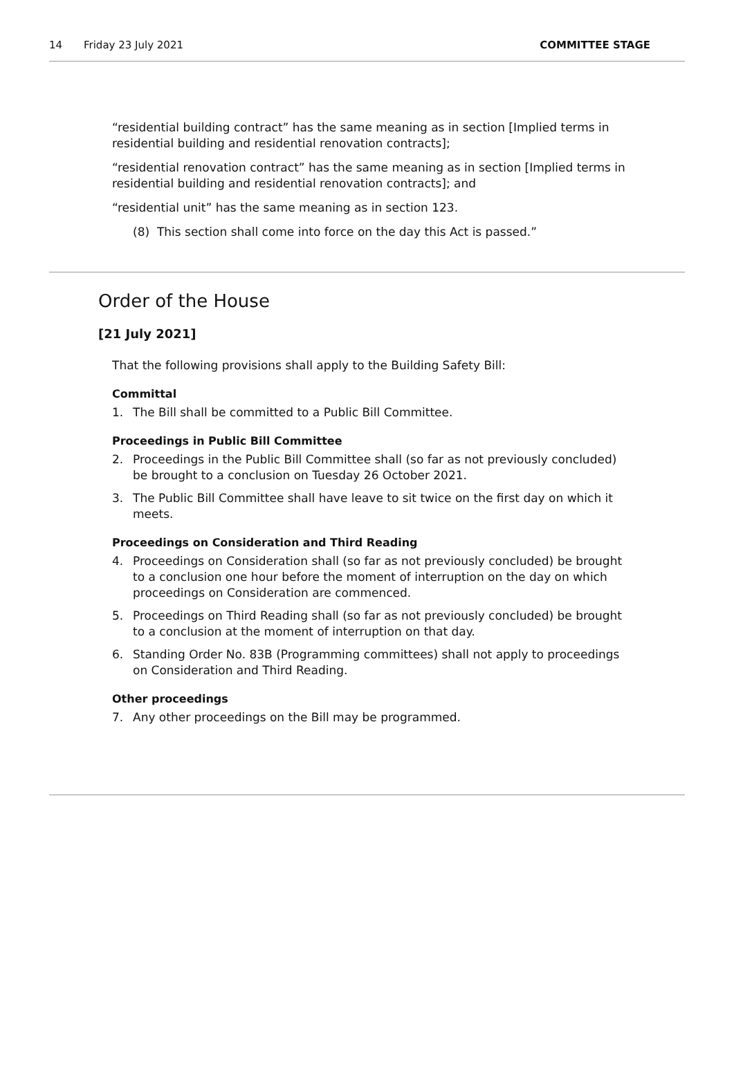14 Friday 23 July 2021 COMMITTEE STAGE
“residential building contract” has the same meaning as in section [Implied terms in residential building and residential renovation contracts];
“residential renovation contract” has the same meaning as in section [Implied terms in residential building and residential renovation contracts]; and
“residential unit” has the same meaning as in section 123.
(8) This section shall come into force on the day this Act is passed.”
Order of the House
[21 July 2021]
That the following provisions shall apply to the Building Safety Bill:
Committal
1. The Bill shall be committed to a Public Bill Committee.
Proceedings in Public Bill Committee
2. Proceedings in the Public Bill Committee shall (so far as not previously concluded) be brought to a conclusion on Tuesday 26 October 2021.
3. The Public Bill Committee shall have leave to sit twice on the first day on which it meets.
Proceedings on Consideration and Third Reading
4. Proceedings on Consideration shall (so far as not previously concluded) be brought to a conclusion one hour before the moment of interruption on the day on which proceedings on Consideration are commenced.
5. Proceedings on Third Reading shall (so far as not previously concluded) be brought to a conclusion at the moment of interruption on that day.
6. Standing Order No. 83B (Programming committees) shall not apply to proceedings on Consideration and Third Reading.
Other proceedings
7. Any other proceedings on the Bill may be programmed.